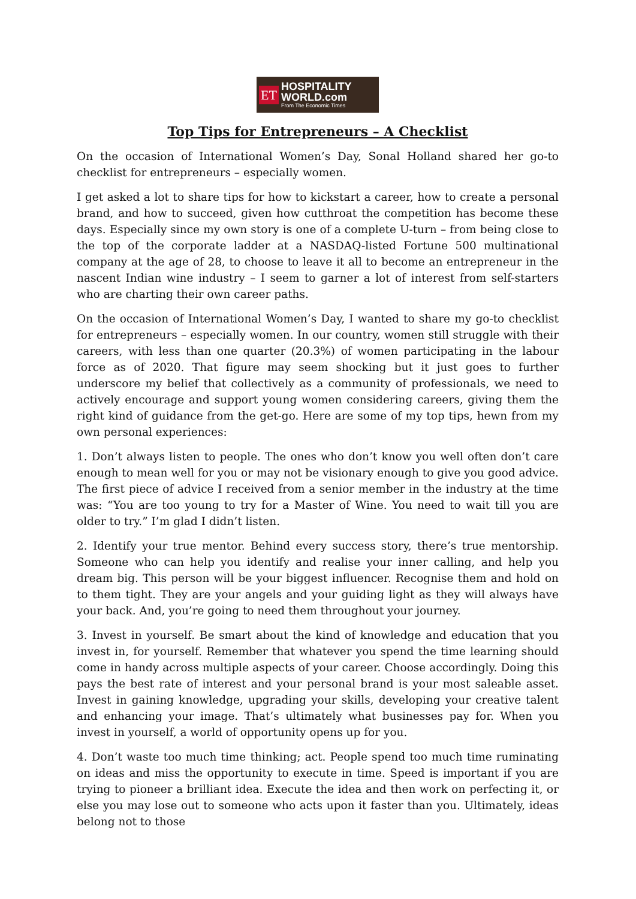ET
HOSPITALITY
WORLD.com
From The Economic Times
Top Tips for Entrepreneurs – A Checklist
On the occasion of International Women’s Day, Sonal Holland shared her go-to checklist for entrepreneurs – especially women.
I get asked a lot to share tips for how to kickstart a career, how to create a personal brand, and how to succeed, given how cutthroat the competition has become these days. Especially since my own story is one of a complete U-turn – from being close to the top of the corporate ladder at a NASDAQ-listed Fortune 500 multinational company at the age of 28, to choose to leave it all to become an entrepreneur in the nascent Indian wine industry – I seem to garner a lot of interest from self-starters who are charting their own career paths.
On the occasion of International Women’s Day, I wanted to share my go-to checklist for entrepreneurs – especially women. In our country, women still struggle with their careers, with less than one quarter (20.3%) of women participating in the labour force as of 2020. That figure may seem shocking but it just goes to further underscore my belief that collectively as a community of professionals, we need to actively encourage and support young women considering careers, giving them the right kind of guidance from the get-go. Here are some of my top tips, hewn from my own personal experiences:
1. Don’t always listen to people. The ones who don’t know you well often don’t care enough to mean well for you or may not be visionary enough to give you good advice. The first piece of advice I received from a senior member in the industry at the time was: “You are too young to try for a Master of Wine. You need to wait till you are older to try.” I’m glad I didn’t listen.
2. Identify your true mentor. Behind every success story, there’s true mentorship. Someone who can help you identify and realise your inner calling, and help you dream big. This person will be your biggest influencer. Recognise them and hold on to them tight. They are your angels and your guiding light as they will always have your back. And, you’re going to need them throughout your journey.
3. Invest in yourself. Be smart about the kind of knowledge and education that you invest in, for yourself. Remember that whatever you spend the time learning should come in handy across multiple aspects of your career. Choose accordingly. Doing this pays the best rate of interest and your personal brand is your most saleable asset. Invest in gaining knowledge, upgrading your skills, developing your creative talent and enhancing your image. That’s ultimately what businesses pay for. When you invest in yourself, a world of opportunity opens up for you.
4. Don’t waste too much time thinking; act. People spend too much time ruminating on ideas and miss the opportunity to execute in time. Speed is important if you are trying to pioneer a brilliant idea. Execute the idea and then work on perfecting it, or else you may lose out to someone who acts upon it faster than you. Ultimately, ideas belong not to those